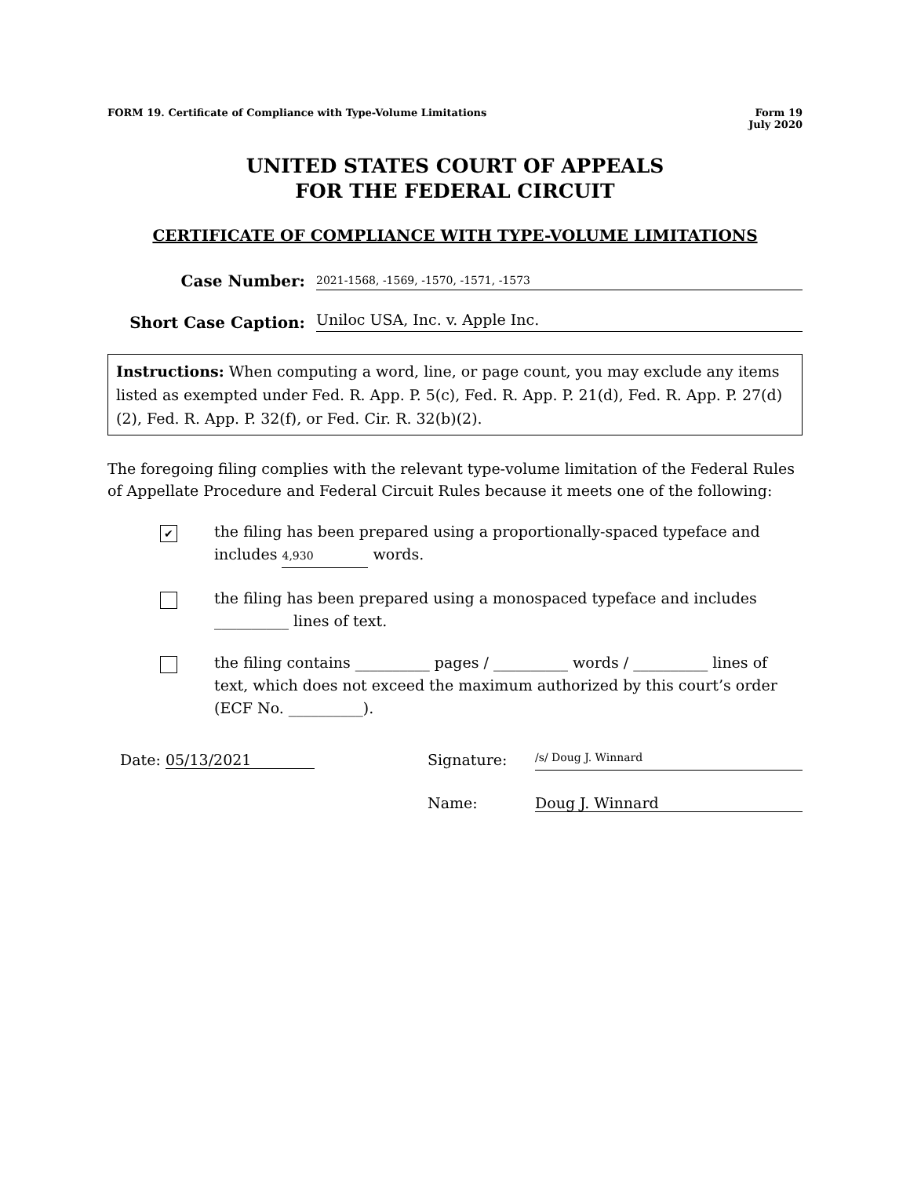FORM 19. Certificate of Compliance with Type-Volume Limitations
Form 19
July 2020
UNITED STATES COURT OF APPEALS
FOR THE FEDERAL CIRCUIT
CERTIFICATE OF COMPLIANCE WITH TYPE-VOLUME LIMITATIONS
Case Number:
2021-1568, -1569, -1570, -1571, -1573
Short Case Caption:
Uniloc USA, Inc. v. Apple Inc.
Instructions: When computing a word, line, or page count, you may exclude any items listed as exempted under Fed. R. App. P. 5(c), Fed. R. App. P. 21(d), Fed. R. App. P. 27(d)(2), Fed. R. App. P. 32(f), or Fed. Cir. R. 32(b)(2).
The foregoing filing complies with the relevant type-volume limitation of the Federal Rules of Appellate Procedure and Federal Circuit Rules because it meets one of the following:
✔
the filing has been prepared using a proportionally-spaced typeface and includes 4,930 words.
the filing has been prepared using a monospaced typeface and includes __________ lines of text.
the filing contains __________ pages / __________ words / __________ lines of text, which does not exceed the maximum authorized by this court’s order (ECF No. __________).
Date: 05/13/2021 Signature:
/s/ Doug J. Winnard
Name: Doug J. Winnard